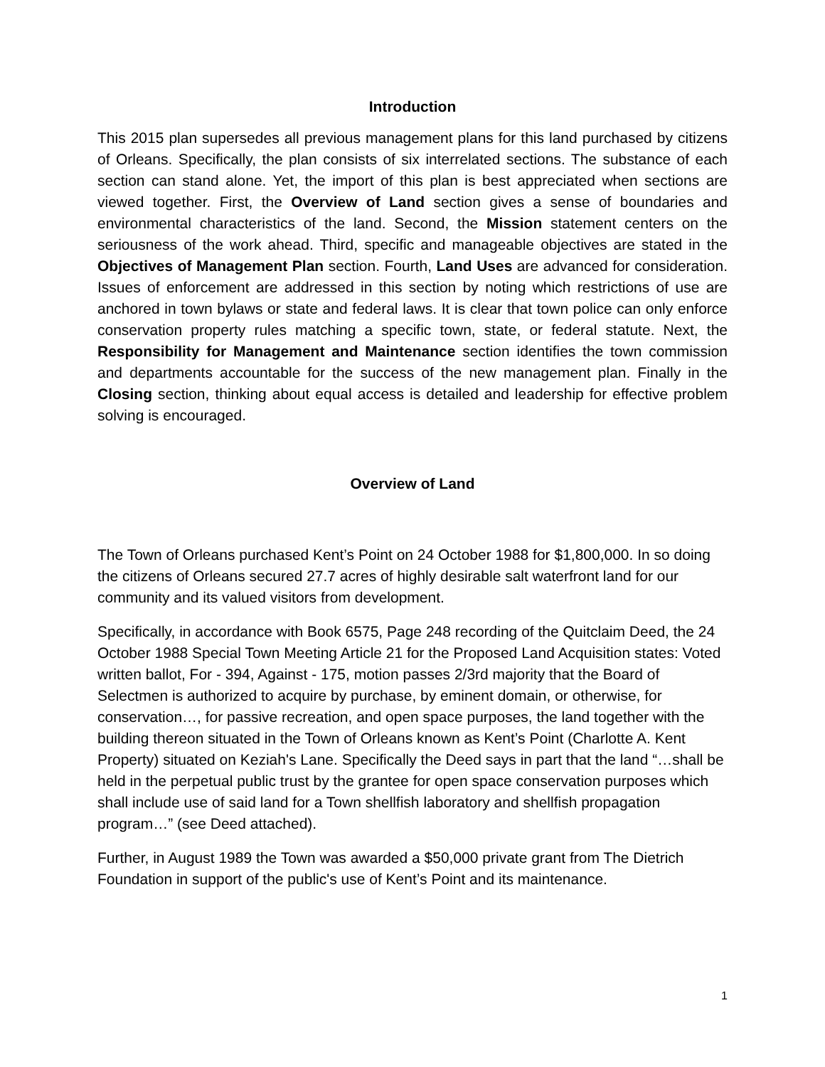Introduction
This 2015 plan supersedes all previous management plans for this land purchased by citizens of Orleans. Specifically, the plan consists of six interrelated sections. The substance of each section can stand alone. Yet, the import of this plan is best appreciated when sections are viewed together. First, the Overview of Land section gives a sense of boundaries and environmental characteristics of the land. Second, the Mission statement centers on the seriousness of the work ahead. Third, specific and manageable objectives are stated in the Objectives of Management Plan section. Fourth, Land Uses are advanced for consideration. Issues of enforcement are addressed in this section by noting which restrictions of use are anchored in town bylaws or state and federal laws. It is clear that town police can only enforce conservation property rules matching a specific town, state, or federal statute. Next, the Responsibility for Management and Maintenance section identifies the town commission and departments accountable for the success of the new management plan. Finally in the Closing section, thinking about equal access is detailed and leadership for effective problem solving is encouraged.
Overview of Land
The Town of Orleans purchased Kent’s Point on 24 October 1988 for $1,800,000. In so doing the citizens of Orleans secured 27.7 acres of highly desirable salt waterfront land for our community and its valued visitors from development.
Specifically, in accordance with Book 6575, Page 248 recording of the Quitclaim Deed, the 24 October 1988 Special Town Meeting Article 21 for the Proposed Land Acquisition states: Voted written ballot, For - 394, Against - 175, motion passes 2/3rd majority that the Board of Selectmen is authorized to acquire by purchase, by eminent domain, or otherwise, for conservation…, for passive recreation, and open space purposes, the land together with the building thereon situated in the Town of Orleans known as Kent’s Point (Charlotte A. Kent Property) situated on Keziah's Lane. Specifically the Deed says in part that the land “…shall be held in the perpetual public trust by the grantee for open space conservation purposes which shall include use of said land for a Town shellfish laboratory and shellfish propagation program…” (see Deed attached).
Further, in August 1989 the Town was awarded a $50,000 private grant from The Dietrich Foundation in support of the public's use of Kent’s Point and its maintenance.
1